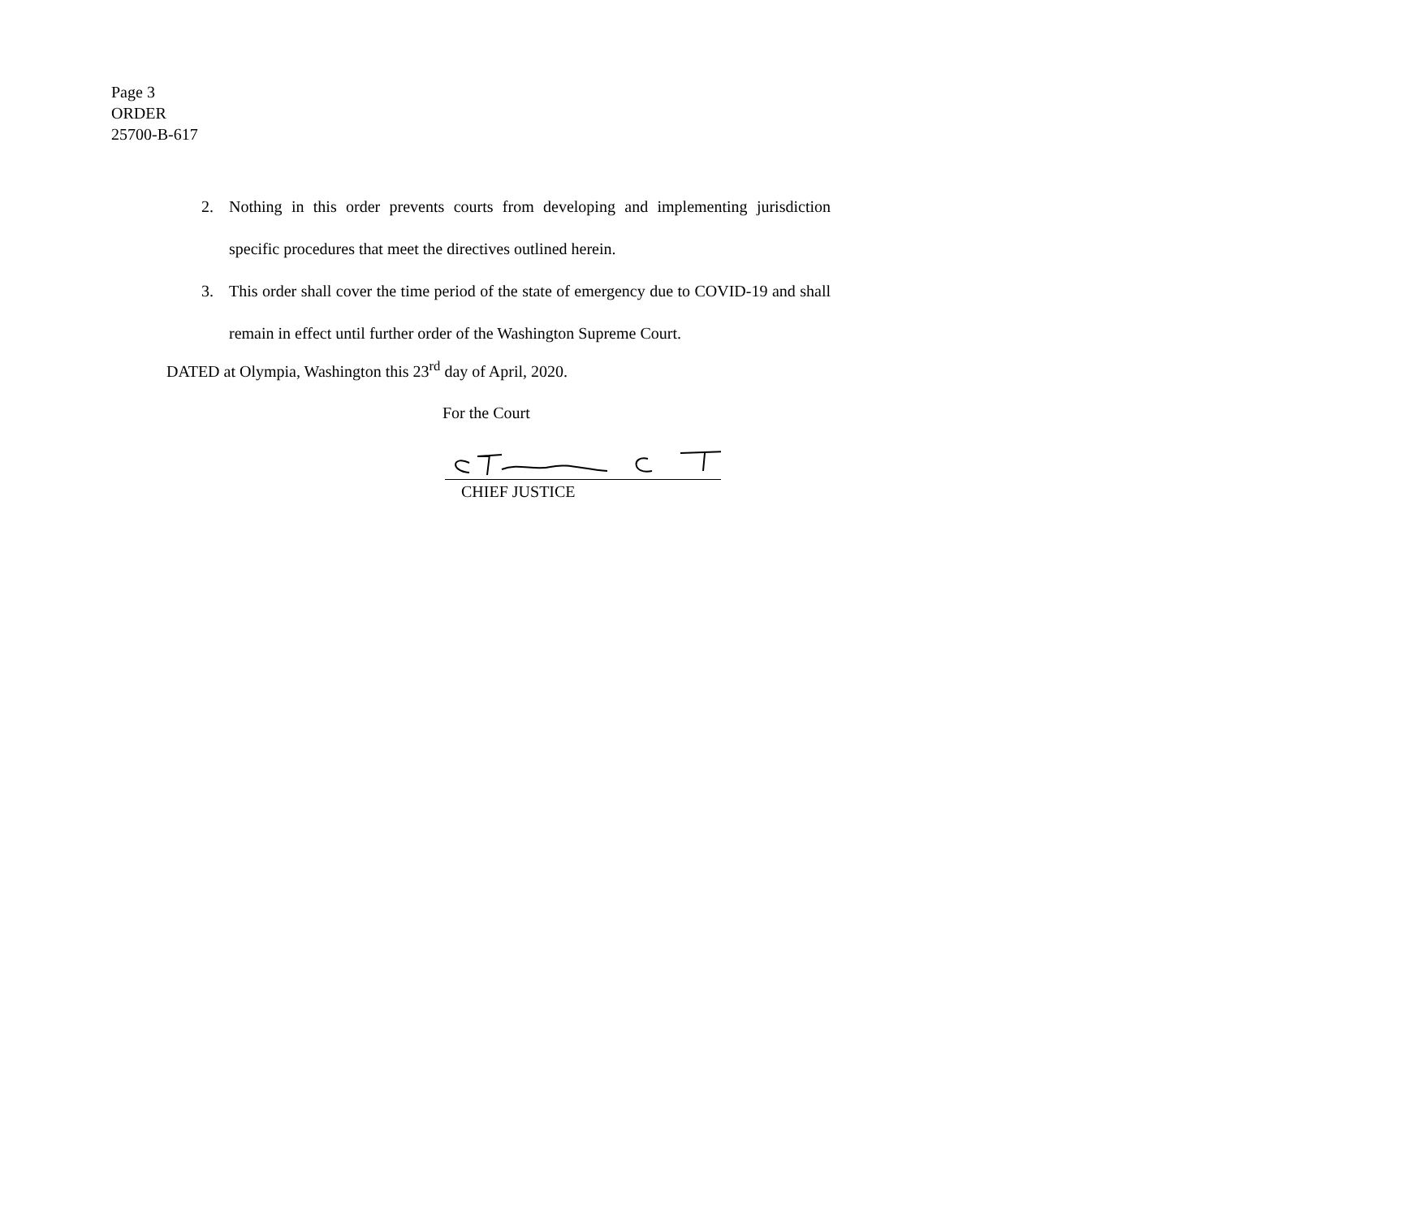Page 3
ORDER
25700-B-617
2. Nothing in this order prevents courts from developing and implementing jurisdiction specific procedures that meet the directives outlined herein.
3. This order shall cover the time period of the state of emergency due to COVID-19 and shall remain in effect until further order of the Washington Supreme Court.
DATED at Olympia, Washington this 23<sup>rd</sup> day of April, 2020.
For the Court
CHIEF JUSTICE